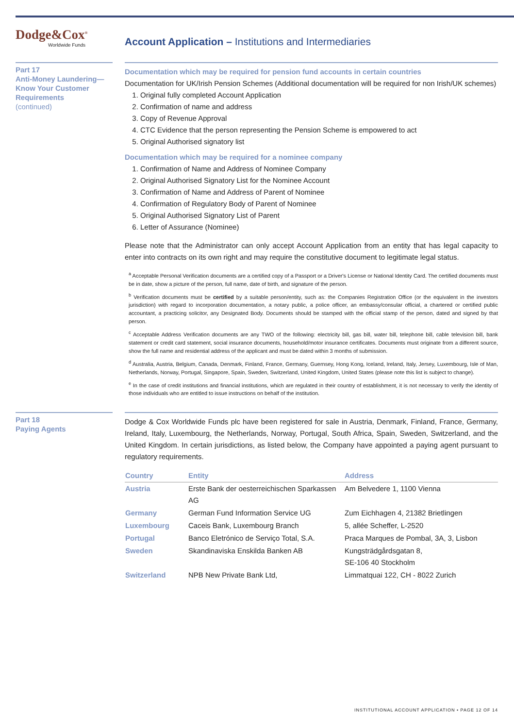Dodge&Cox<sup>®</sup>
Worldwide Funds
Account Application – Institutions and Intermediaries
Part 17
Anti-Money Laundering—Know Your Customer Requirements
(continued)
Documentation which may be required for pension fund accounts in certain countries
Documentation for UK/Irish Pension Schemes (Additional documentation will be required for non Irish/UK schemes)
1. Original fully completed Account Application
2. Confirmation of name and address
3. Copy of Revenue Approval
4. CTC Evidence that the person representing the Pension Scheme is empowered to act
5. Original Authorised signatory list
Documentation which may be required for a nominee company
1. Confirmation of Name and Address of Nominee Company
2. Original Authorised Signatory List for the Nominee Account
3. Confirmation of Name and Address of Parent of Nominee
4. Confirmation of Regulatory Body of Parent of Nominee
5. Original Authorised Signatory List of Parent
6. Letter of Assurance (Nominee)
Please note that the Administrator can only accept Account Application from an entity that has legal capacity to enter into contracts on its own right and may require the constitutive document to legitimate legal status.
<sup>a</sup> Acceptable Personal Verification documents are a certified copy of a Passport or a Driver's License or National Identity Card. The certified documents must be in date, show a picture of the person, full name, date of birth, and signature of the person.
<sup>b</sup> Verification documents must be certified by a suitable person/entity, such as: the Companies Registration Office (or the equivalent in the investors jurisdiction) with regard to incorporation documentation, a notary public, a police officer, an embassy/consular official, a chartered or certified public accountant, a practicing solicitor, any Designated Body. Documents should be stamped with the official stamp of the person, dated and signed by that person.
<sup>c</sup> Acceptable Address Verification documents are any TWO of the following: electricity bill, gas bill, water bill, telephone bill, cable television bill, bank statement or credit card statement, social insurance documents, household/motor insurance certificates. Documents must originate from a different source, show the full name and residential address of the applicant and must be dated within 3 months of submission.
<sup>d</sup> Australia, Austria, Belgium, Canada, Denmark, Finland, France, Germany, Guernsey, Hong Kong, Iceland, Ireland, Italy, Jersey, Luxembourg, Isle of Man, Netherlands, Norway, Portugal, Singapore, Spain, Sweden, Switzerland, United Kingdom, United States (please note this list is subject to change).
<sup>e</sup> In the case of credit institutions and financial institutions, which are regulated in their country of establishment, it is not necessary to verify the identity of those individuals who are entitled to issue instructions on behalf of the institution.
Part 18
Paying Agents
Dodge & Cox Worldwide Funds plc have been registered for sale in Austria, Denmark, Finland, France, Germany, Ireland, Italy, Luxembourg, the Netherlands, Norway, Portugal, South Africa, Spain, Sweden, Switzerland, and the United Kingdom. In certain jurisdictions, as listed below, the Company have appointed a paying agent pursuant to regulatory requirements.
| Country | Entity | Address |
| --- | --- | --- |
| Austria | Erste Bank der oesterreichischen Sparkassen AG | Am Belvedere 1, 1100 Vienna |
| Germany | German Fund Information Service UG | Zum Eichhagen 4, 21382 Brietlingen |
| Luxembourg | Caceis Bank, Luxembourg Branch | 5, allée Scheffer, L-2520 |
| Portugal | Banco Eletrónico de Serviço Total, S.A. | Praca Marques de Pombal, 3A, 3, Lisbon |
| Sweden | Skandinaviska Enskilda Banken AB | Kungsträdgårdsgatan 8, SE-106 40 Stockholm |
| Switzerland | NPB New Private Bank Ltd, | Limmatquai 122, CH - 8022 Zurich |
INSTITUTIONAL ACCOUNT APPLICATION • PAGE 12 OF 14